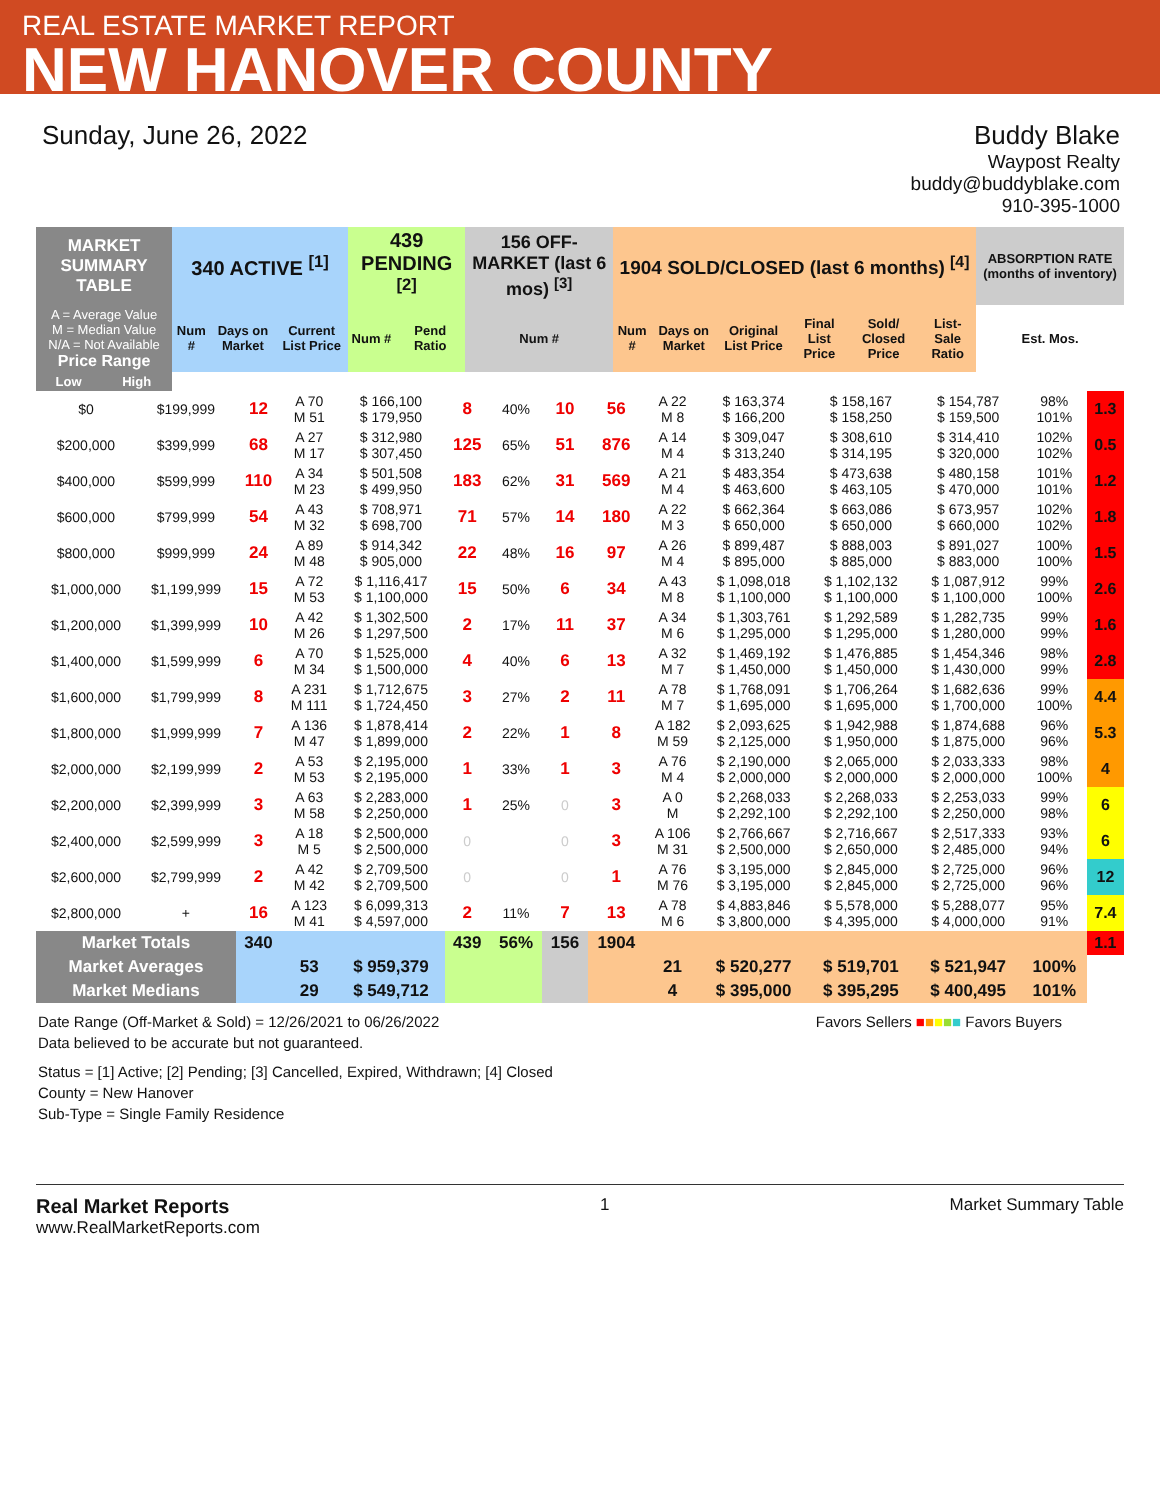REAL ESTATE MARKET REPORT
NEW HANOVER COUNTY
Sunday, June 26, 2022 Buddy Blake
Waypost Realty
buddy@buddyblake.com
910-395-1000
| MARKET SUMMARY TABLE | | 340 ACTIVE <sup>[1]</sup> | | | 439 PENDING <sup>[2]</sup> | | 156 OFF-MARKET (last 6 mos) <sup>[3]</sup> | 1904 SOLD/CLOSED (last 6 months) <sup>[4]</sup> | | | | | | ABSORPTION RATE (months of inventory) |
| --- | --- | --- | --- | --- | --- | --- | --- | --- | --- | --- | --- | --- | --- | --- |
| A = Average Value M = Median Value N/A = Not Available Price Range | | Num # | Days on Market | Current List Price | Num # | Pend Ratio | Num # | Num # | Days on Market | Original List Price | Final List Price | Sold/ Closed Price | List-Sale Ratio | Est. Mos. |
| Low | High | | | | | | | | | | | | | |
| $0 | $199,999 | 12 | A 70 M 51 | $ 166,100 $ 179,950 | 8 | 40% | 10 | 56 | A 22 M 8 | $ 163,374 $ 166,200 | $ 158,167 $ 158,250 | $ 154,787 $ 159,500 | 98% 101% | 1.3 |
| $200,000 | $399,999 | 68 | A 27 M 17 | $ 312,980 $ 307,450 | 125 | 65% | 51 | 876 | A 14 M 4 | $ 309,047 $ 313,240 | $ 308,610 $ 314,195 | $ 314,410 $ 320,000 | 102% 102% | 0.5 |
| $400,000 | $599,999 | 110 | A 34 M 23 | $ 501,508 $ 499,950 | 183 | 62% | 31 | 569 | A 21 M 4 | $ 483,354 $ 463,600 | $ 473,638 $ 463,105 | $ 480,158 $ 470,000 | 101% 101% | 1.2 |
| $600,000 | $799,999 | 54 | A 43 M 32 | $ 708,971 $ 698,700 | 71 | 57% | 14 | 180 | A 22 M 3 | $ 662,364 $ 650,000 | $ 663,086 $ 650,000 | $ 673,957 $ 660,000 | 102% 102% | 1.8 |
| $800,000 | $999,999 | 24 | A 89 M 48 | $ 914,342 $ 905,000 | 22 | 48% | 16 | 97 | A 26 M 4 | $ 899,487 $ 895,000 | $ 888,003 $ 885,000 | $ 891,027 $ 883,000 | 100% 100% | 1.5 |
| $1,000,000 | $1,199,999 | 15 | A 72 M 53 | $ 1,116,417 $ 1,100,000 | 15 | 50% | 6 | 34 | A 43 M 8 | $ 1,098,018 $ 1,100,000 | $ 1,102,132 $ 1,100,000 | $ 1,087,912 $ 1,100,000 | 99% 100% | 2.6 |
| $1,200,000 | $1,399,999 | 10 | A 42 M 26 | $ 1,302,500 $ 1,297,500 | 2 | 17% | 11 | 37 | A 34 M 6 | $ 1,303,761 $ 1,295,000 | $ 1,292,589 $ 1,295,000 | $ 1,282,735 $ 1,280,000 | 99% 99% | 1.6 |
| $1,400,000 | $1,599,999 | 6 | A 70 M 34 | $ 1,525,000 $ 1,500,000 | 4 | 40% | 6 | 13 | A 32 M 7 | $ 1,469,192 $ 1,450,000 | $ 1,476,885 $ 1,450,000 | $ 1,454,346 $ 1,430,000 | 98% 99% | 2.8 |
| $1,600,000 | $1,799,999 | 8 | A 231 M 111 | $ 1,712,675 $ 1,724,450 | 3 | 27% | 2 | 11 | A 78 M 7 | $ 1,768,091 $ 1,695,000 | $ 1,706,264 $ 1,695,000 | $ 1,682,636 $ 1,700,000 | 99% 100% | 4.4 |
| $1,800,000 | $1,999,999 | 7 | A 136 M 47 | $ 1,878,414 $ 1,899,000 | 2 | 22% | 1 | 8 | A 182 M 59 | $ 2,093,625 $ 2,125,000 | $ 1,942,988 $ 1,950,000 | $ 1,874,688 $ 1,875,000 | 96% 96% | 5.3 |
| $2,000,000 | $2,199,999 | 2 | A 53 M 53 | $ 2,195,000 $ 2,195,000 | 1 | 33% | 1 | 3 | A 76 M 4 | $ 2,190,000 $ 2,000,000 | $ 2,065,000 $ 2,000,000 | $ 2,033,333 $ 2,000,000 | 98% 100% | 4 |
| $2,200,000 | $2,399,999 | 3 | A 63 M 58 | $ 2,283,000 $ 2,250,000 | 1 | 25% | 0 | 3 | A 0 M | $ 2,268,033 $ 2,292,100 | $ 2,268,033 $ 2,292,100 | $ 2,253,033 $ 2,250,000 | 99% 98% | 6 |
| $2,400,000 | $2,599,999 | 3 | A 18 M 5 | $ 2,500,000 $ 2,500,000 | 0 | | 0 | 3 | A 106 M 31 | $ 2,766,667 $ 2,500,000 | $ 2,716,667 $ 2,650,000 | $ 2,517,333 $ 2,485,000 | 93% 94% | 6 |
| $2,600,000 | $2,799,999 | 2 | A 42 M 42 | $ 2,709,500 $ 2,709,500 | 0 | | 0 | 1 | A 76 M 76 | $ 3,195,000 $ 3,195,000 | $ 2,845,000 $ 2,845,000 | $ 2,725,000 $ 2,725,000 | 96% 96% | 12 |
| $2,800,000 | + | 16 | A 123 M 41 | $ 6,099,313 $ 4,597,000 | 2 | 11% | 7 | 13 | A 78 M 6 | $ 4,883,846 $ 3,800,000 | $ 5,578,000 $ 4,395,000 | $ 5,288,077 $ 4,000,000 | 95% 91% | 7.4 |
| Market Totals | | 340 | | | 439 | 56% | 156 | 1904 | | | | | | 1.1 |
| Market Averages | | | 53 | $ 959,379 | | | | | 21 | $ 520,277 | $ 519,701 | $ 521,947 | 100% | |
| Market Medians | | | 29 | $ 549,712 | | | | | 4 | $ 395,000 | $ 395,295 | $ 400,495 | 101% | |
Date Range (Off-Market & Sold) = 12/26/2021 to 06/26/2022
Data believed to be accurate but not guaranteed.
Favors Sellers ■■■■■ Favors Buyers
Status = [1] Active; [2] Pending; [3] Cancelled, Expired, Withdrawn; [4] Closed
County = New Hanover
Sub-Type = Single Family Residence
Real Market Reports
www.RealMarketReports.com
1 Market Summary Table